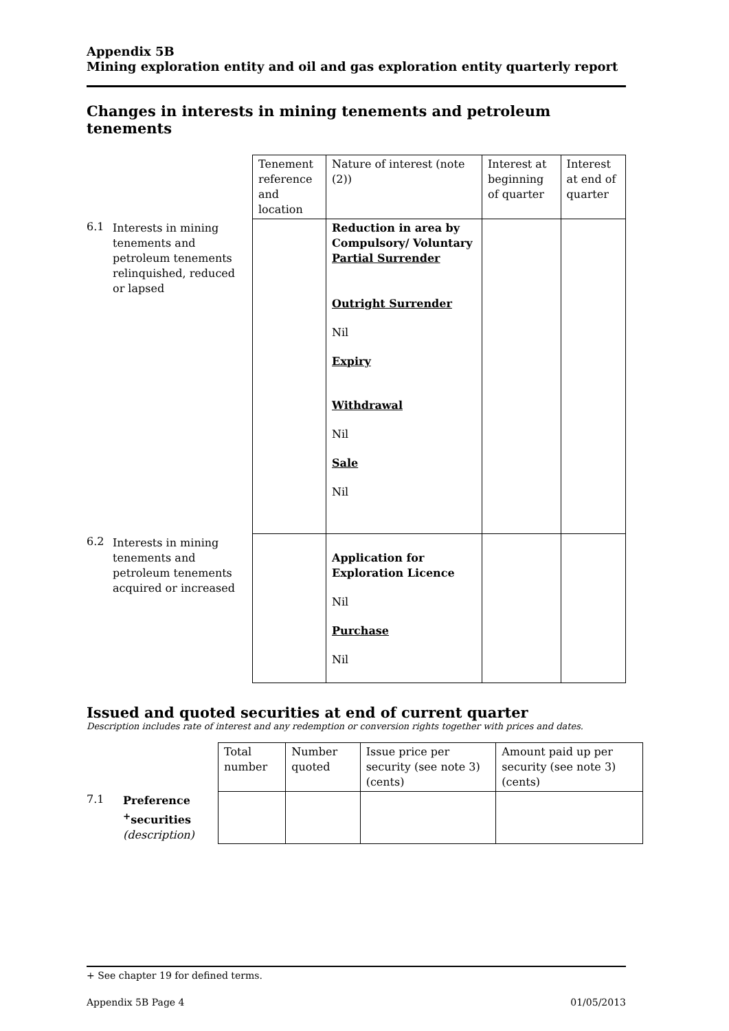Appendix 5B
Mining exploration entity and oil and gas exploration entity quarterly report
Changes in interests in mining tenements and petroleum tenements
| | | Tenement reference and location | Nature of interest (note (2)) | Interest at beginning of quarter | Interest at end of quarter |
| 6.1 | Interests in mining tenements and petroleum tenements relinquished, reduced or lapsed | | Reduction in area by Compulsory/ Voluntary Partial Surrender Outright Surrender Nil Expiry Withdrawal Nil Sale Nil | | |
| 6.2 | Interests in mining tenements and petroleum tenements acquired or increased | | Application for Exploration Licence Nil Purchase Nil | | |
Issued and quoted securities at end of current quarter
Description includes rate of interest and any redemption or conversion rights together with prices and dates.
| | | Total number | Number quoted | Issue price per security (see note 3) (cents) | Amount paid up per security (see note 3) (cents) |
| 7.1 | Preference <sup>+</sup>securities (description) | | | | |
+ See chapter 19 for defined terms.
Appendix 5B Page 4 01/05/2013